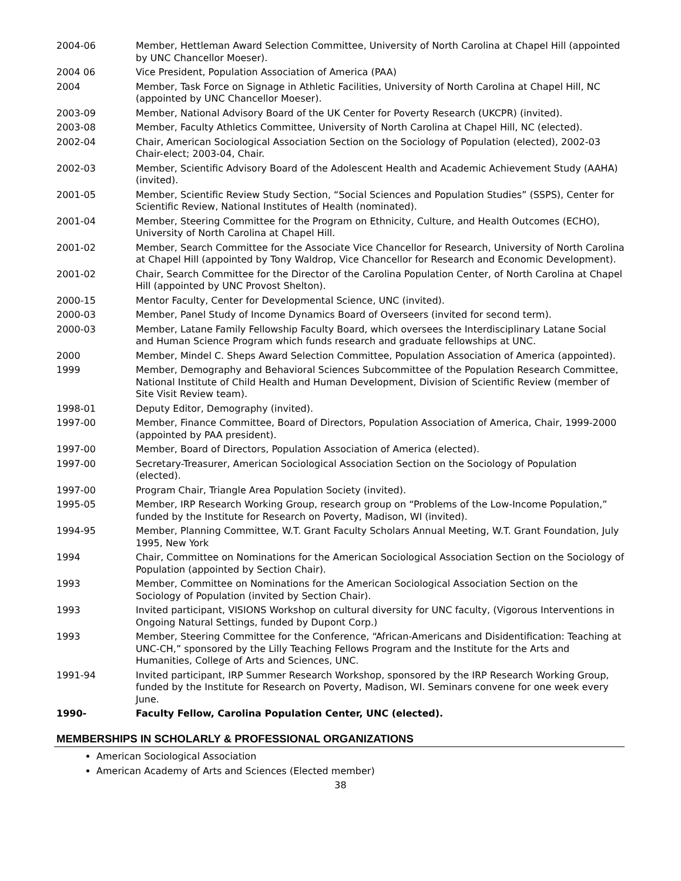2004-06 Member, Hettleman Award Selection Committee, University of North Carolina at Chapel Hill (appointed by UNC Chancellor Moeser).
2004 06 Vice President, Population Association of America (PAA)
2004 Member, Task Force on Signage in Athletic Facilities, University of North Carolina at Chapel Hill, NC (appointed by UNC Chancellor Moeser).
2003-09 Member, National Advisory Board of the UK Center for Poverty Research (UKCPR) (invited).
2003-08 Member, Faculty Athletics Committee, University of North Carolina at Chapel Hill, NC (elected).
2002-04 Chair, American Sociological Association Section on the Sociology of Population (elected), 2002-03 Chair-elect; 2003-04, Chair.
2002-03 Member, Scientific Advisory Board of the Adolescent Health and Academic Achievement Study (AAHA) (invited).
2001-05 Member, Scientific Review Study Section, “Social Sciences and Population Studies” (SSPS), Center for Scientific Review, National Institutes of Health (nominated).
2001-04 Member, Steering Committee for the Program on Ethnicity, Culture, and Health Outcomes (ECHO), University of North Carolina at Chapel Hill.
2001-02 Member, Search Committee for the Associate Vice Chancellor for Research, University of North Carolina at Chapel Hill (appointed by Tony Waldrop, Vice Chancellor for Research and Economic Development).
2001-02 Chair, Search Committee for the Director of the Carolina Population Center, of North Carolina at Chapel Hill (appointed by UNC Provost Shelton).
2000-15 Mentor Faculty, Center for Developmental Science, UNC (invited).
2000-03 Member, Panel Study of Income Dynamics Board of Overseers (invited for second term).
2000-03 Member, Latane Family Fellowship Faculty Board, which oversees the Interdisciplinary Latane Social and Human Science Program which funds research and graduate fellowships at UNC.
2000 Member, Mindel C. Sheps Award Selection Committee, Population Association of America (appointed).
1999 Member, Demography and Behavioral Sciences Subcommittee of the Population Research Committee, National Institute of Child Health and Human Development, Division of Scientific Review (member of Site Visit Review team).
1998-01 Deputy Editor, Demography (invited).
1997-00 Member, Finance Committee, Board of Directors, Population Association of America, Chair, 1999-2000 (appointed by PAA president).
1997-00 Member, Board of Directors, Population Association of America (elected).
1997-00 Secretary-Treasurer, American Sociological Association Section on the Sociology of Population (elected).
1997-00 Program Chair, Triangle Area Population Society (invited).
1995-05 Member, IRP Research Working Group, research group on “Problems of the Low-Income Population,” funded by the Institute for Research on Poverty, Madison, WI (invited).
1994-95 Member, Planning Committee, W.T. Grant Faculty Scholars Annual Meeting, W.T. Grant Foundation, July 1995, New York
1994 Chair, Committee on Nominations for the American Sociological Association Section on the Sociology of Population (appointed by Section Chair).
1993 Member, Committee on Nominations for the American Sociological Association Section on the Sociology of Population (invited by Section Chair).
1993 Invited participant, VISIONS Workshop on cultural diversity for UNC faculty, (Vigorous Interventions in Ongoing Natural Settings, funded by Dupont Corp.)
1993 Member, Steering Committee for the Conference, “African-Americans and Disidentification: Teaching at UNC-CH,” sponsored by the Lilly Teaching Fellows Program and the Institute for the Arts and Humanities, College of Arts and Sciences, UNC.
1991-94 Invited participant, IRP Summer Research Workshop, sponsored by the IRP Research Working Group, funded by the Institute for Research on Poverty, Madison, WI. Seminars convene for one week every June.
1990- Faculty Fellow, Carolina Population Center, UNC (elected).
MEMBERSHIPS IN SCHOLARLY & PROFESSIONAL ORGANIZATIONS
American Sociological Association
American Academy of Arts and Sciences (Elected member)
38